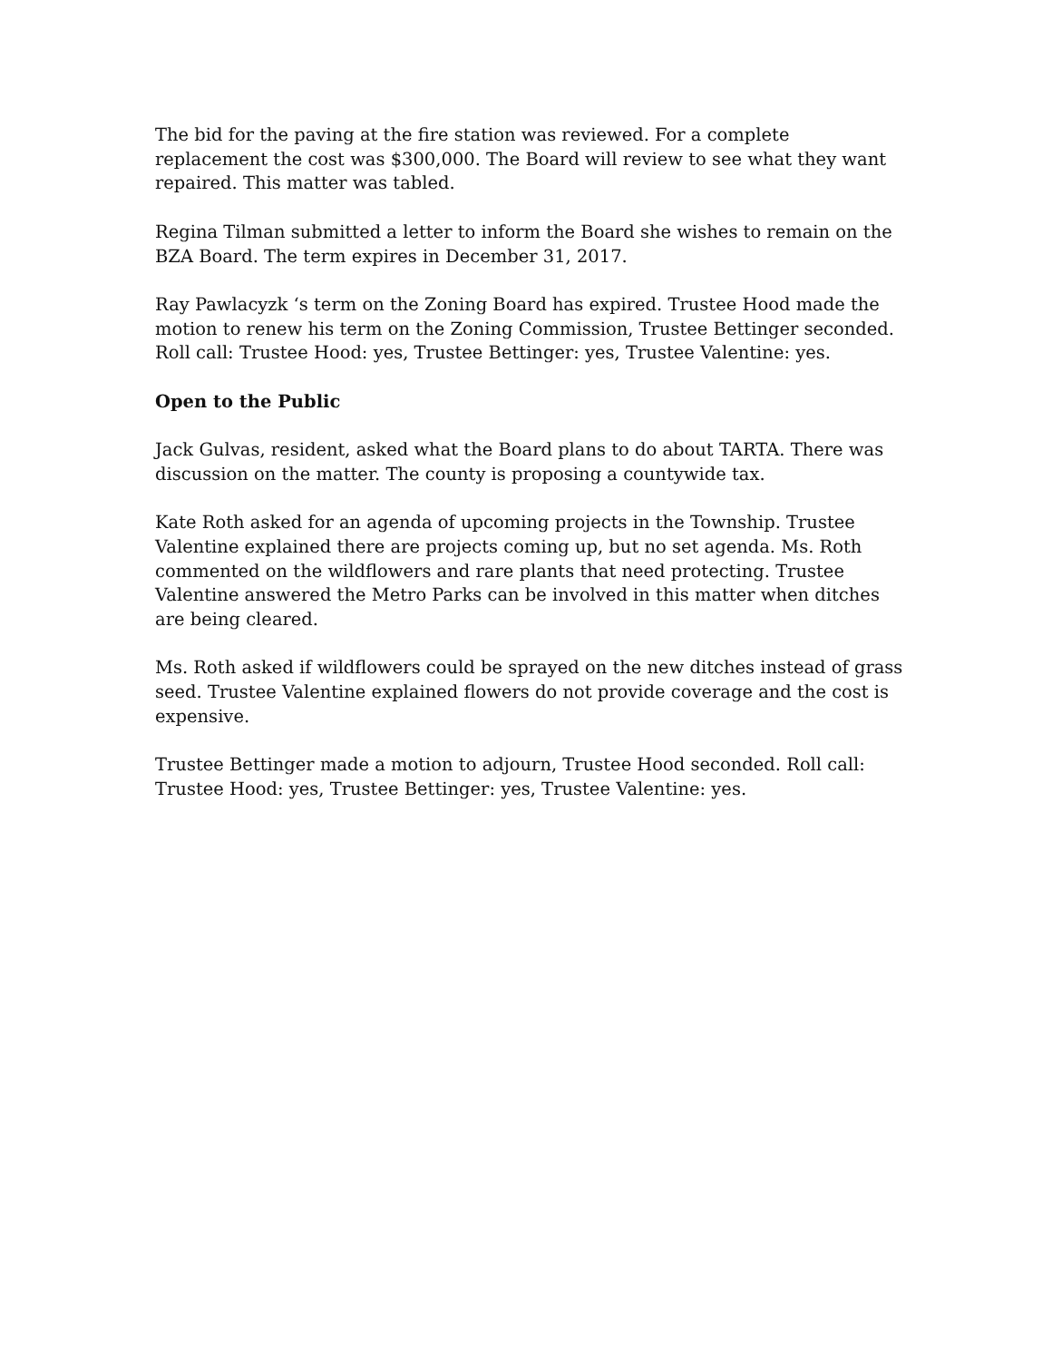The bid for the paving at the fire station was reviewed. For a complete replacement the cost was $300,000. The Board will review to see what they want repaired. This matter was tabled.
Regina Tilman submitted a letter to inform the Board she wishes to remain on the BZA Board. The term expires in December 31, 2017.
Ray Pawlacyzk ‘s term on the Zoning Board has expired. Trustee Hood made the motion to renew his term on the Zoning Commission, Trustee Bettinger seconded. Roll call: Trustee Hood: yes, Trustee Bettinger: yes, Trustee Valentine: yes.
Open to the Public
Jack Gulvas, resident, asked what the Board plans to do about TARTA. There was discussion on the matter. The county is proposing a countywide tax.
Kate Roth asked for an agenda of upcoming projects in the Township. Trustee Valentine explained there are projects coming up, but no set agenda. Ms. Roth commented on the wildflowers and rare plants that need protecting. Trustee Valentine answered the Metro Parks can be involved in this matter when ditches are being cleared.
Ms. Roth asked if wildflowers could be sprayed on the new ditches instead of grass seed. Trustee Valentine explained flowers do not provide coverage and the cost is expensive.
Trustee Bettinger made a motion to adjourn, Trustee Hood seconded. Roll call: Trustee Hood: yes, Trustee Bettinger: yes, Trustee Valentine: yes.